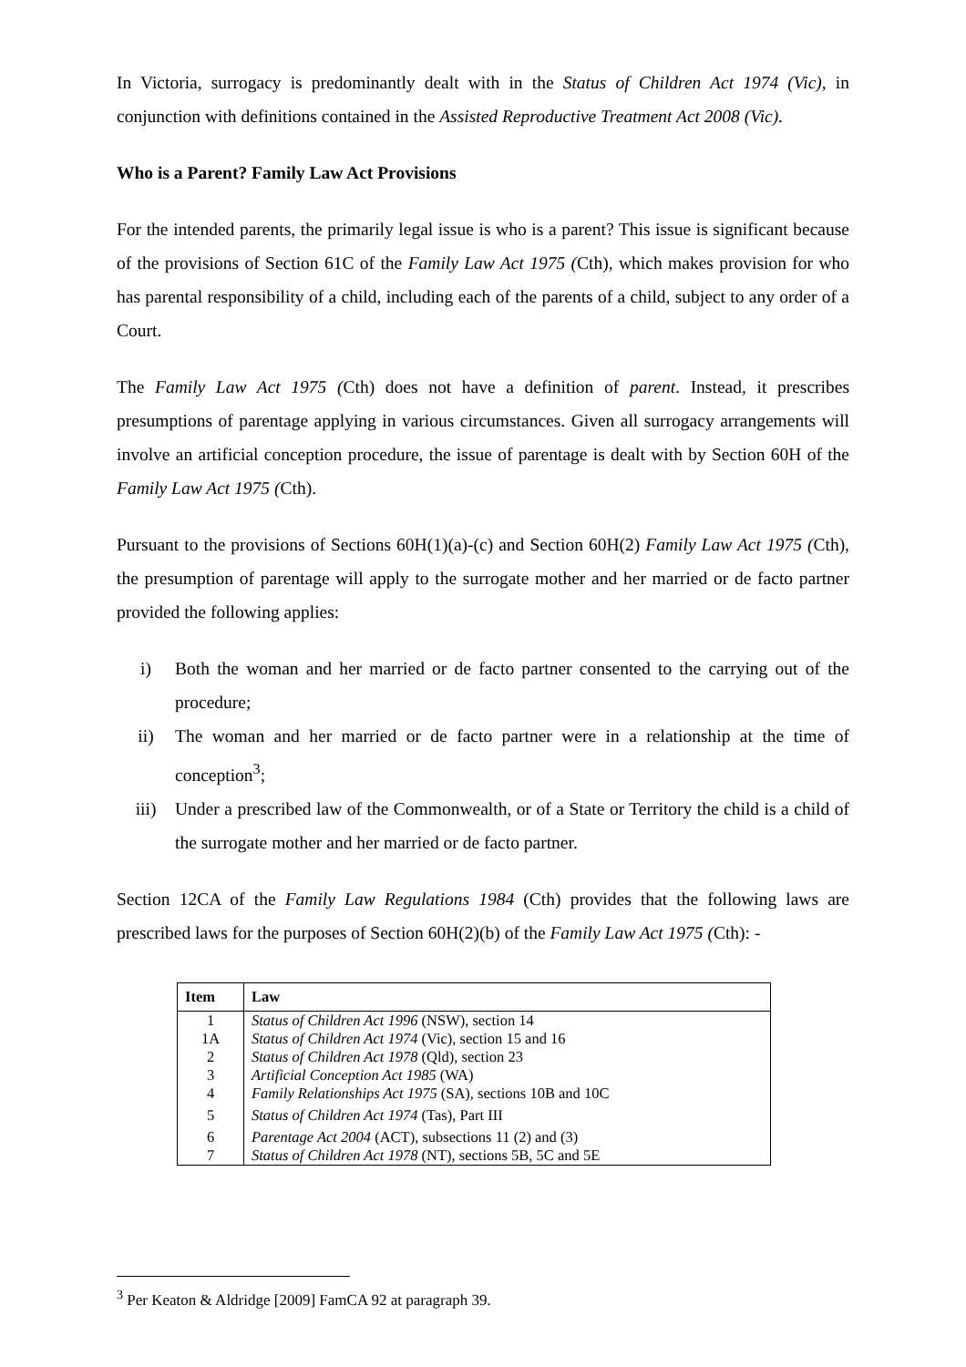In Victoria, surrogacy is predominantly dealt with in the Status of Children Act 1974 (Vic), in conjunction with definitions contained in the Assisted Reproductive Treatment Act 2008 (Vic).
Who is a Parent? Family Law Act Provisions
For the intended parents, the primarily legal issue is who is a parent? This issue is significant because of the provisions of Section 61C of the Family Law Act 1975 (Cth), which makes provision for who has parental responsibility of a child, including each of the parents of a child, subject to any order of a Court.
The Family Law Act 1975 (Cth) does not have a definition of parent. Instead, it prescribes presumptions of parentage applying in various circumstances. Given all surrogacy arrangements will involve an artificial conception procedure, the issue of parentage is dealt with by Section 60H of the Family Law Act 1975 (Cth).
Pursuant to the provisions of Sections 60H(1)(a)-(c) and Section 60H(2) Family Law Act 1975 (Cth), the presumption of parentage will apply to the surrogate mother and her married or de facto partner provided the following applies:
i) Both the woman and her married or de facto partner consented to the carrying out of the procedure;
ii) The woman and her married or de facto partner were in a relationship at the time of conception<sup>3</sup>;
iii) Under a prescribed law of the Commonwealth, or of a State or Territory the child is a child of the surrogate mother and her married or de facto partner.
Section 12CA of the Family Law Regulations 1984 (Cth) provides that the following laws are prescribed laws for the purposes of Section 60H(2)(b) of the Family Law Act 1975 (Cth): -
| Item | Law |
| --- | --- |
| 1 | Status of Children Act 1996 (NSW), section 14 |
| 1A | Status of Children Act 1974 (Vic), section 15 and 16 |
| 2 | Status of Children Act 1978 (Qld), section 23 |
| 3 | Artificial Conception Act 1985 (WA) |
| 4 | Family Relationships Act 1975 (SA), sections 10B and 10C |
| 5 | Status of Children Act 1974 (Tas), Part III |
| 6 | Parentage Act 2004 (ACT), subsections 11 (2) and (3) |
| 7 | Status of Children Act 1978 (NT), sections 5B, 5C and 5E |
<sup>3</sup> Per Keaton & Aldridge [2009] FamCA 92 at paragraph 39.